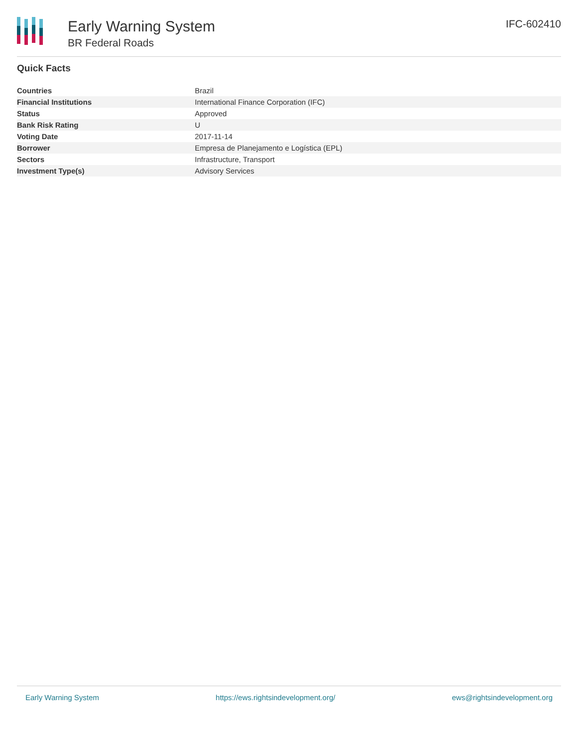Early Warning System
BR Federal Roads
IFC-602410
Quick Facts
| Countries | Brazil |
| Financial Institutions | International Finance Corporation (IFC) |
| Status | Approved |
| Bank Risk Rating | U |
| Voting Date | 2017-11-14 |
| Borrower | Empresa de Planejamento e Logística (EPL) |
| Sectors | Infrastructure, Transport |
| Investment Type(s) | Advisory Services |
Early Warning System https://ews.rightsindevelopment.org/ ews@rightsindevelopment.org